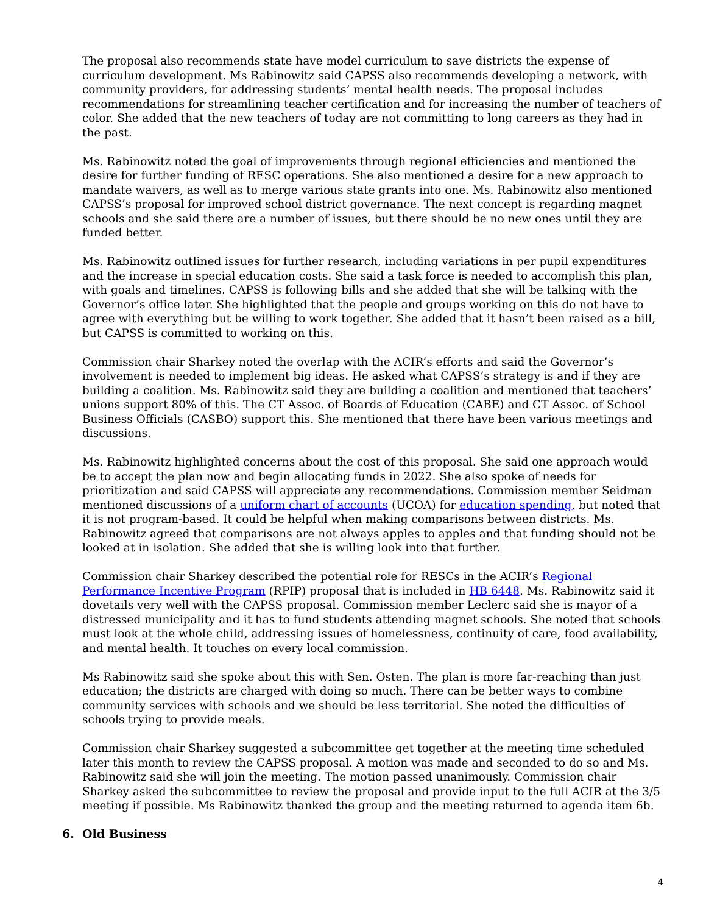The proposal also recommends state have model curriculum to save districts the expense of curriculum development. Ms Rabinowitz said CAPSS also recommends developing a network, with community providers, for addressing students’ mental health needs. The proposal includes recommendations for streamlining teacher certification and for increasing the number of teachers of color. She added that the new teachers of today are not committing to long careers as they had in the past.
Ms. Rabinowitz noted the goal of improvements through regional efficiencies and mentioned the desire for further funding of RESC operations. She also mentioned a desire for a new approach to mandate waivers, as well as to merge various state grants into one. Ms. Rabinowitz also mentioned CAPSS’s proposal for improved school district governance. The next concept is regarding magnet schools and she said there are a number of issues, but there should be no new ones until they are funded better.
Ms. Rabinowitz outlined issues for further research, including variations in per pupil expenditures and the increase in special education costs. She said a task force is needed to accomplish this plan, with goals and timelines. CAPSS is following bills and she added that she will be talking with the Governor’s office later. She highlighted that the people and groups working on this do not have to agree with everything but be willing to work together. She added that it hasn’t been raised as a bill, but CAPSS is committed to working on this.
Commission chair Sharkey noted the overlap with the ACIR’s efforts and said the Governor’s involvement is needed to implement big ideas. He asked what CAPSS’s strategy is and if they are building a coalition. Ms. Rabinowitz said they are building a coalition and mentioned that teachers’ unions support 80% of this. The CT Assoc. of Boards of Education (CABE) and CT Assoc. of School Business Officials (CASBO) support this. She mentioned that there have been various meetings and discussions.
Ms. Rabinowitz highlighted concerns about the cost of this proposal. She said one approach would be to accept the plan now and begin allocating funds in 2022. She also spoke of needs for prioritization and said CAPSS will appreciate any recommendations. Commission member Seidman mentioned discussions of a uniform chart of accounts (UCOA) for education spending, but noted that it is not program-based. It could be helpful when making comparisons between districts. Ms. Rabinowitz agreed that comparisons are not always apples to apples and that funding should not be looked at in isolation. She added that she is willing look into that further.
Commission chair Sharkey described the potential role for RESCs in the ACIR’s Regional Performance Incentive Program (RPIP) proposal that is included in HB 6448. Ms. Rabinowitz said it dovetails very well with the CAPSS proposal. Commission member Leclerc said she is mayor of a distressed municipality and it has to fund students attending magnet schools. She noted that schools must look at the whole child, addressing issues of homelessness, continuity of care, food availability, and mental health. It touches on every local commission.
Ms Rabinowitz said she spoke about this with Sen. Osten. The plan is more far-reaching than just education; the districts are charged with doing so much. There can be better ways to combine community services with schools and we should be less territorial. She noted the difficulties of schools trying to provide meals.
Commission chair Sharkey suggested a subcommittee get together at the meeting time scheduled later this month to review the CAPSS proposal. A motion was made and seconded to do so and Ms. Rabinowitz said she will join the meeting. The motion passed unanimously. Commission chair Sharkey asked the subcommittee to review the proposal and provide input to the full ACIR at the 3/5 meeting if possible. Ms Rabinowitz thanked the group and the meeting returned to agenda item 6b.
6. Old Business
4